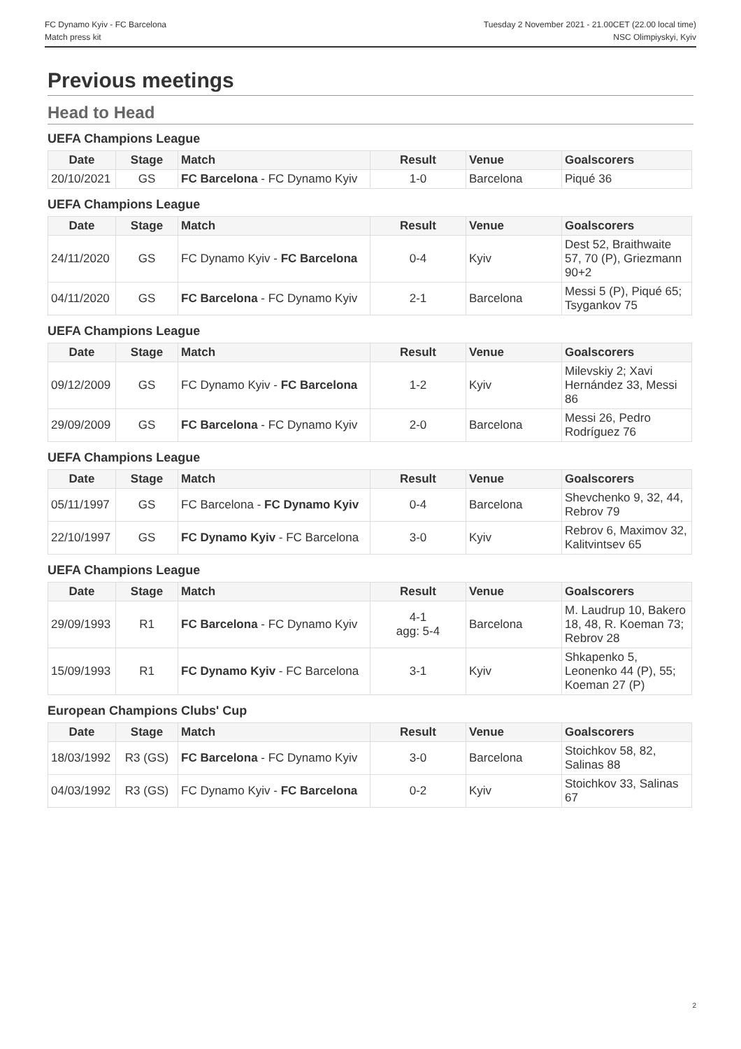FC Dynamo Kyiv - FC Barcelona
Match press kit
Tuesday 2 November 2021 - 21.00CET (22.00 local time)
NSC Olimpiyskyi, Kyiv
Previous meetings
Head to Head
UEFA Champions League
| Date | Stage | Match | Result | Venue | Goalscorers |
| --- | --- | --- | --- | --- | --- |
| 20/10/2021 | GS | FC Barcelona - FC Dynamo Kyiv | 1-0 | Barcelona | Piqué 36 |
UEFA Champions League
| Date | Stage | Match | Result | Venue | Goalscorers |
| --- | --- | --- | --- | --- | --- |
| 24/11/2020 | GS | FC Dynamo Kyiv - FC Barcelona | 0-4 | Kyiv | Dest 52, Braithwaite 57, 70 (P), Griezmann 90+2 |
| 04/11/2020 | GS | FC Barcelona - FC Dynamo Kyiv | 2-1 | Barcelona | Messi 5 (P), Piqué 65; Tsygankov 75 |
UEFA Champions League
| Date | Stage | Match | Result | Venue | Goalscorers |
| --- | --- | --- | --- | --- | --- |
| 09/12/2009 | GS | FC Dynamo Kyiv - FC Barcelona | 1-2 | Kyiv | Milevskiy 2; Xavi Hernández 33, Messi 86 |
| 29/09/2009 | GS | FC Barcelona - FC Dynamo Kyiv | 2-0 | Barcelona | Messi 26, Pedro Rodríguez 76 |
UEFA Champions League
| Date | Stage | Match | Result | Venue | Goalscorers |
| --- | --- | --- | --- | --- | --- |
| 05/11/1997 | GS | FC Barcelona - FC Dynamo Kyiv | 0-4 | Barcelona | Shevchenko 9, 32, 44, Rebrov 79 |
| 22/10/1997 | GS | FC Dynamo Kyiv - FC Barcelona | 3-0 | Kyiv | Rebrov 6, Maximov 32, Kalitvintsev 65 |
UEFA Champions League
| Date | Stage | Match | Result | Venue | Goalscorers |
| --- | --- | --- | --- | --- | --- |
| 29/09/1993 | R1 | FC Barcelona - FC Dynamo Kyiv | 4-1 agg: 5-4 | Barcelona | M. Laudrup 10, Bakero 18, 48, R. Koeman 73; Rebrov 28 |
| 15/09/1993 | R1 | FC Dynamo Kyiv - FC Barcelona | 3-1 | Kyiv | Shkapenko 5, Leonenko 44 (P), 55; Koeman 27 (P) |
European Champions Clubs' Cup
| Date | Stage | Match | Result | Venue | Goalscorers |
| --- | --- | --- | --- | --- | --- |
| 18/03/1992 | R3 (GS) | FC Barcelona - FC Dynamo Kyiv | 3-0 | Barcelona | Stoichkov 58, 82, Salinas 88 |
| 04/03/1992 | R3 (GS) | FC Dynamo Kyiv - FC Barcelona | 0-2 | Kyiv | Stoichkov 33, Salinas 67 |
2